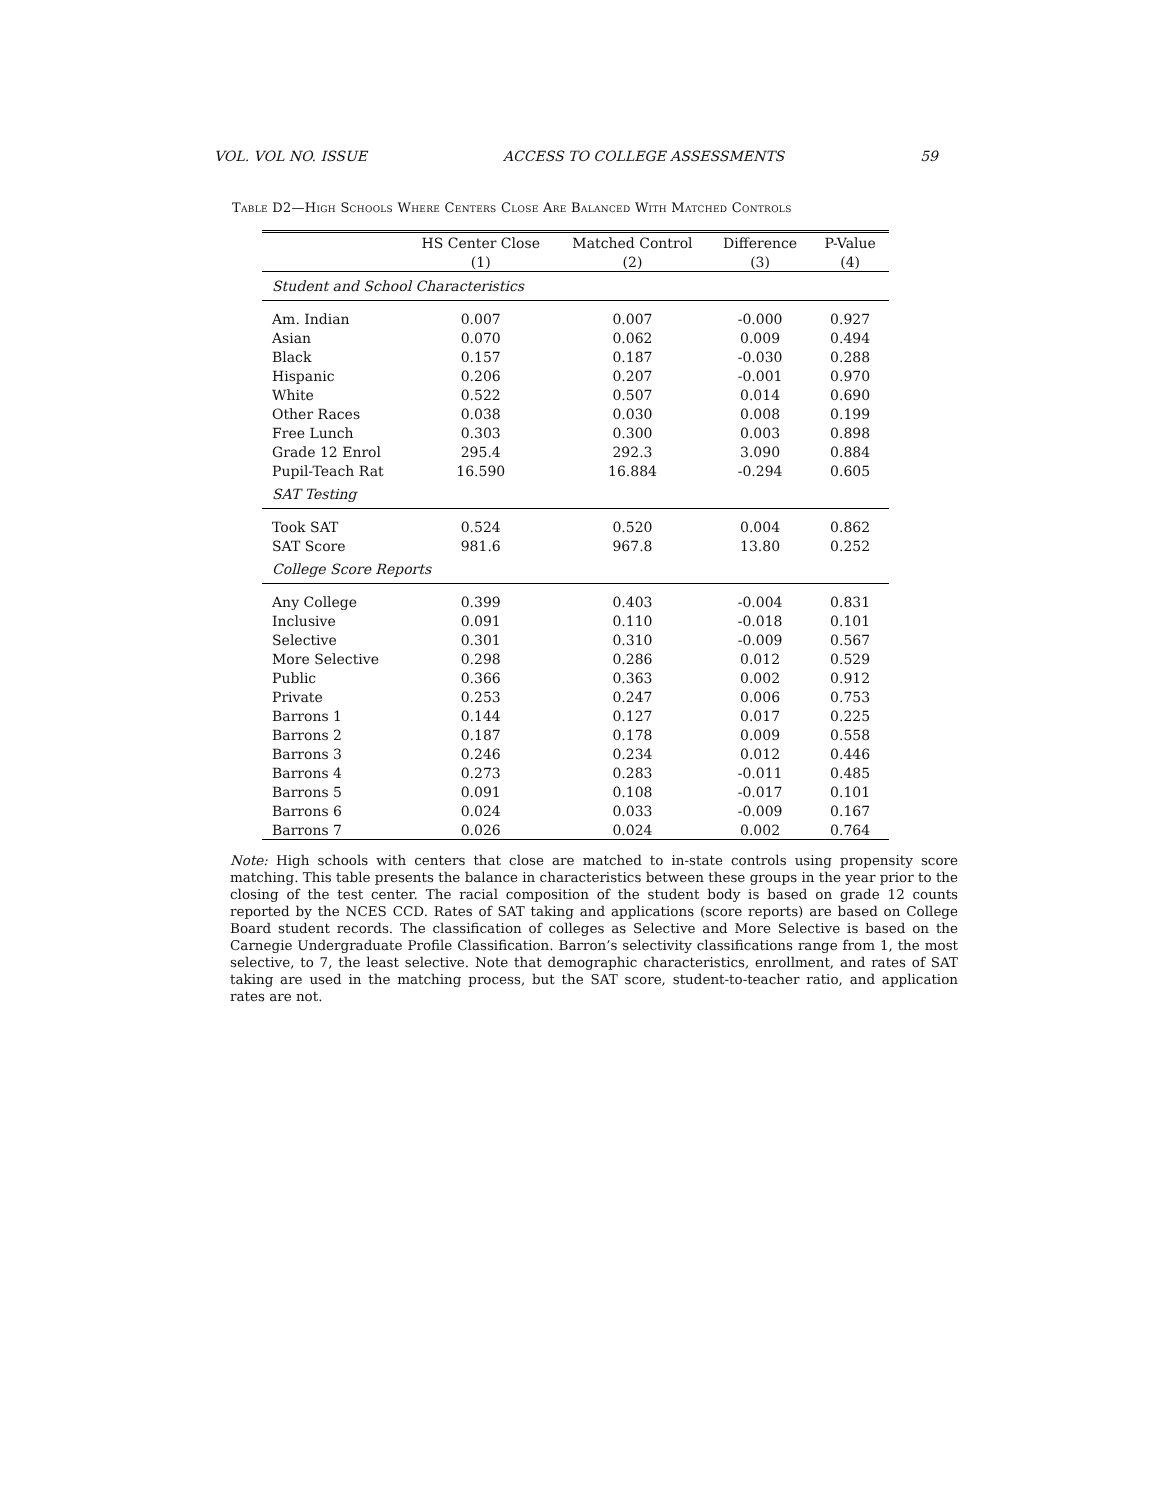VOL. VOL NO. ISSUE ACCESS TO COLLEGE ASSESSMENTS 59
Table D2—High Schools Where Centers Close Are Balanced With Matched Controls
| | HS Center Close | Matched Control | Difference | P-Value |
| --- | --- | --- | --- | --- |
| | (1) | (2) | (3) | (4) |
| Student and School Characteristics | | | | |
| Am. Indian | 0.007 | 0.007 | -0.000 | 0.927 |
| Asian | 0.070 | 0.062 | 0.009 | 0.494 |
| Black | 0.157 | 0.187 | -0.030 | 0.288 |
| Hispanic | 0.206 | 0.207 | -0.001 | 0.970 |
| White | 0.522 | 0.507 | 0.014 | 0.690 |
| Other Races | 0.038 | 0.030 | 0.008 | 0.199 |
| Free Lunch | 0.303 | 0.300 | 0.003 | 0.898 |
| Grade 12 Enrol | 295.4 | 292.3 | 3.090 | 0.884 |
| Pupil-Teach Rat | 16.590 | 16.884 | -0.294 | 0.605 |
| SAT Testing | | | | |
| Took SAT | 0.524 | 0.520 | 0.004 | 0.862 |
| SAT Score | 981.6 | 967.8 | 13.80 | 0.252 |
| College Score Reports | | | | |
| Any College | 0.399 | 0.403 | -0.004 | 0.831 |
| Inclusive | 0.091 | 0.110 | -0.018 | 0.101 |
| Selective | 0.301 | 0.310 | -0.009 | 0.567 |
| More Selective | 0.298 | 0.286 | 0.012 | 0.529 |
| Public | 0.366 | 0.363 | 0.002 | 0.912 |
| Private | 0.253 | 0.247 | 0.006 | 0.753 |
| Barrons 1 | 0.144 | 0.127 | 0.017 | 0.225 |
| Barrons 2 | 0.187 | 0.178 | 0.009 | 0.558 |
| Barrons 3 | 0.246 | 0.234 | 0.012 | 0.446 |
| Barrons 4 | 0.273 | 0.283 | -0.011 | 0.485 |
| Barrons 5 | 0.091 | 0.108 | -0.017 | 0.101 |
| Barrons 6 | 0.024 | 0.033 | -0.009 | 0.167 |
| Barrons 7 | 0.026 | 0.024 | 0.002 | 0.764 |
Note: High schools with centers that close are matched to in-state controls using propensity score matching. This table presents the balance in characteristics between these groups in the year prior to the closing of the test center. The racial composition of the student body is based on grade 12 counts reported by the NCES CCD. Rates of SAT taking and applications (score reports) are based on College Board student records. The classification of colleges as Selective and More Selective is based on the Carnegie Undergraduate Profile Classification. Barron’s selectivity classifications range from 1, the most selective, to 7, the least selective. Note that demographic characteristics, enrollment, and rates of SAT taking are used in the matching process, but the SAT score, student-to-teacher ratio, and application rates are not.